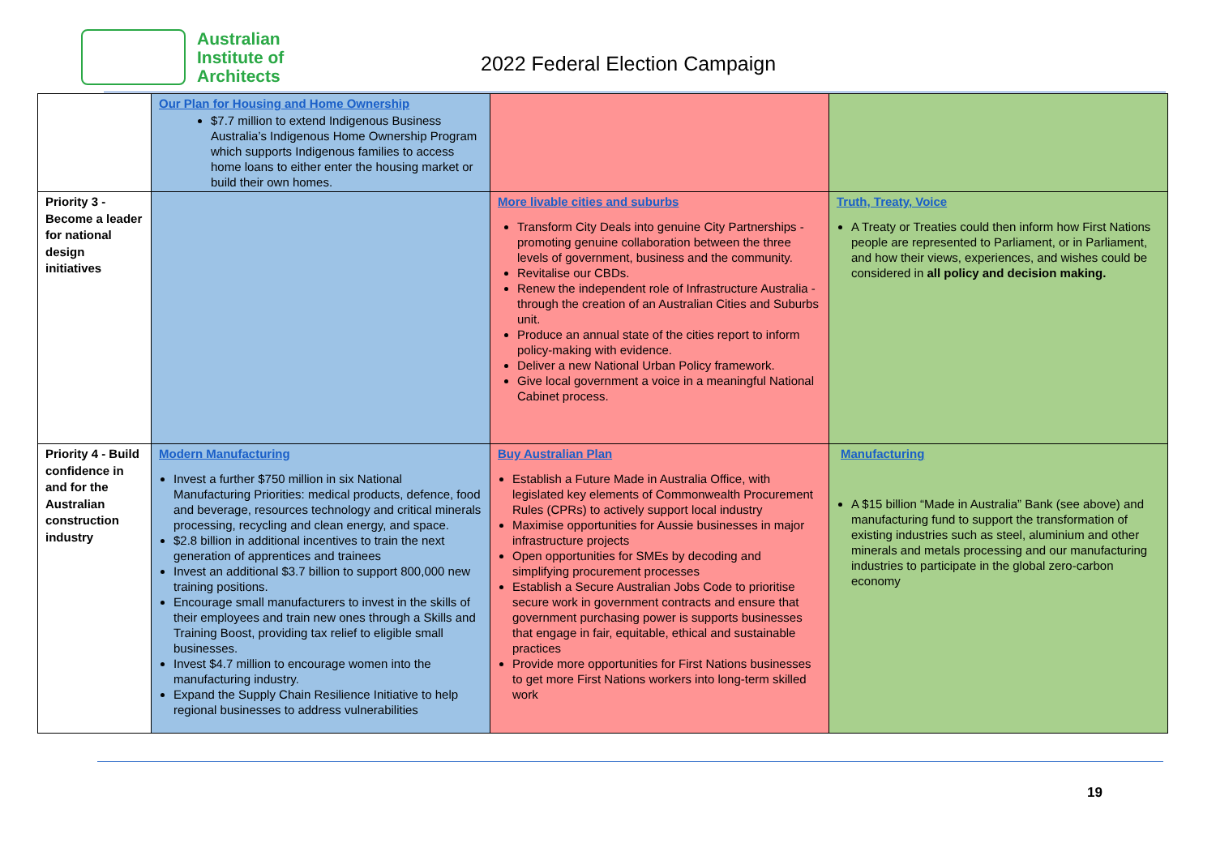Australian
Institute of
Architects
2022 Federal Election Campaign
| | Our Plan for Housing and Home Ownership $7.7 million to extend Indigenous Business Australia’s Indigenous Home Ownership Program which supports Indigenous families to access home loans to either enter the housing market or build their own homes. | | |
| Priority 3 - Become a leader for national design initiatives | | More livable cities and suburbs Transform City Deals into genuine City Partnerships - promoting genuine collaboration between the three levels of government, business and the community. Revitalise our CBDs. Renew the independent role of Infrastructure Australia - through the creation of an Australian Cities and Suburbs unit. Produce an annual state of the cities report to inform policy-making with evidence. Deliver a new National Urban Policy framework. Give local government a voice in a meaningful National Cabinet process. | Truth, Treaty, Voice A Treaty or Treaties could then inform how First Nations people are represented to Parliament, or in Parliament, and how their views, experiences, and wishes could be considered in all policy and decision making. |
| Priority 4 - Build confidence in and for the Australian construction industry | Modern Manufacturing Invest a further $750 million in six National Manufacturing Priorities: medical products, defence, food and beverage, resources technology and critical minerals processing, recycling and clean energy, and space. $2.8 billion in additional incentives to train the next generation of apprentices and trainees Invest an additional $3.7 billion to support 800,000 new training positions. Encourage small manufacturers to invest in the skills of their employees and train new ones through a Skills and Training Boost, providing tax relief to eligible small businesses. Invest $4.7 million to encourage women into the manufacturing industry. Expand the Supply Chain Resilience Initiative to help regional businesses to address vulnerabilities | Buy Australian Plan Establish a Future Made in Australia Office, with legislated key elements of Commonwealth Procurement Rules (CPRs) to actively support local industry Maximise opportunities for Aussie businesses in major infrastructure projects Open opportunities for SMEs by decoding and simplifying procurement processes Establish a Secure Australian Jobs Code to prioritise secure work in government contracts and ensure that government purchasing power is supports businesses that engage in fair, equitable, ethical and sustainable practices Provide more opportunities for First Nations businesses to get more First Nations workers into long-term skilled work | Manufacturing A $15 billion “Made in Australia” Bank (see above) and manufacturing fund to support the transformation of existing industries such as steel, aluminium and other minerals and metals processing and our manufacturing industries to participate in the global zero-carbon economy |
19